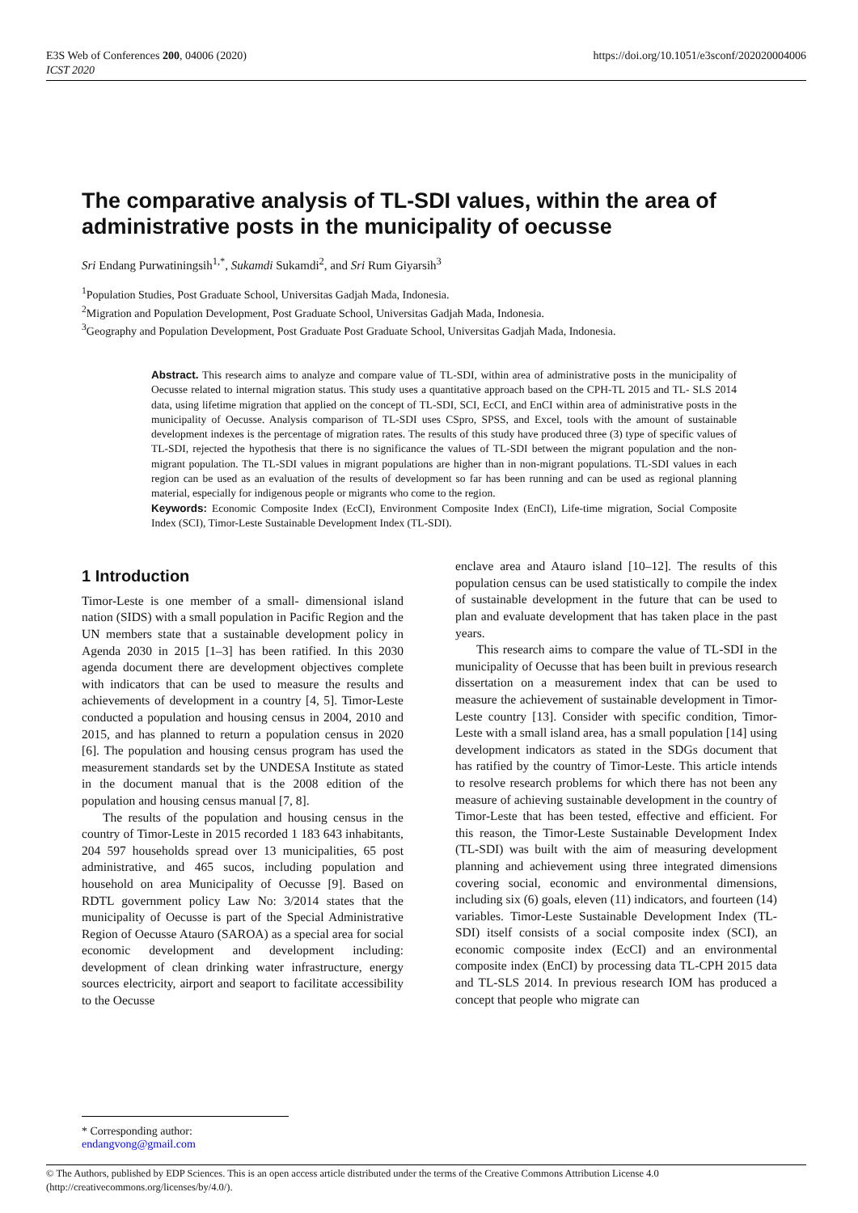E3S Web of Conferences 200, 04006 (2020)
ICST 2020
https://doi.org/10.1051/e3sconf/202020004006
The comparative analysis of TL-SDI values, within the area of administrative posts in the municipality of oecusse
Sri Endang Purwatiningsih<sup>1,*</sup>, Sukamdi Sukamdi<sup>2</sup>, and Sri Rum Giyarsih<sup>3</sup>
<sup>1</sup> Population Studies, Post Graduate School, Universitas Gadjah Mada, Indonesia.
<sup>2</sup> Migration and Population Development, Post Graduate School, Universitas Gadjah Mada, Indonesia.
<sup>3</sup> Geography and Population Development, Post Graduate Post Graduate School, Universitas Gadjah Mada, Indonesia.
Abstract. This research aims to analyze and compare value of TL-SDI, within area of administrative posts in the municipality of Oecusse related to internal migration status. This study uses a quantitative approach based on the CPH-TL 2015 and TL- SLS 2014 data, using lifetime migration that applied on the concept of TL-SDI, SCI, EcCI, and EnCI within area of administrative posts in the municipality of Oecusse. Analysis comparison of TL-SDI uses CSpro, SPSS, and Excel, tools with the amount of sustainable development indexes is the percentage of migration rates. The results of this study have produced three (3) type of specific values of TL-SDI, rejected the hypothesis that there is no significance the values of TL-SDI between the migrant population and the non-migrant population. The TL-SDI values in migrant populations are higher than in non-migrant populations. TL-SDI values in each region can be used as an evaluation of the results of development so far has been running and can be used as regional planning material, especially for indigenous people or migrants who come to the region.
Keywords: Economic Composite Index (EcCI), Environment Composite Index (EnCI), Life-time migration, Social Composite Index (SCI), Timor-Leste Sustainable Development Index (TL-SDI).
1 Introduction
Timor-Leste is one member of a small- dimensional island nation (SIDS) with a small population in Pacific Region and the UN members state that a sustainable development policy in Agenda 2030 in 2015 [1–3] has been ratified. In this 2030 agenda document there are development objectives complete with indicators that can be used to measure the results and achievements of development in a country [4, 5]. Timor-Leste conducted a population and housing census in 2004, 2010 and 2015, and has planned to return a population census in 2020 [6]. The population and housing census program has used the measurement standards set by the UNDESA Institute as stated in the document manual that is the 2008 edition of the population and housing census manual [7, 8].
The results of the population and housing census in the country of Timor-Leste in 2015 recorded 1 183 643 inhabitants, 204 597 households spread over 13 municipalities, 65 post administrative, and 465 sucos, including population and household on area Municipality of Oecusse [9]. Based on RDTL government policy Law No: 3/2014 states that the municipality of Oecusse is part of the Special Administrative Region of Oecusse Atauro (SAROA) as a special area for social economic development and development including: development of clean drinking water infrastructure, energy sources electricity, airport and seaport to facilitate accessibility to the Oecusse
enclave area and Atauro island [10–12]. The results of this population census can be used statistically to compile the index of sustainable development in the future that can be used to plan and evaluate development that has taken place in the past years.
This research aims to compare the value of TL-SDI in the municipality of Oecusse that has been built in previous research dissertation on a measurement index that can be used to measure the achievement of sustainable development in Timor-Leste country [13]. Consider with specific condition, Timor- Leste with a small island area, has a small population [14] using development indicators as stated in the SDGs document that has ratified by the country of Timor-Leste. This article intends to resolve research problems for which there has not been any measure of achieving sustainable development in the country of Timor-Leste that has been tested, effective and efficient. For this reason, the Timor-Leste Sustainable Development Index (TL-SDI) was built with the aim of measuring development planning and achievement using three integrated dimensions covering social, economic and environmental dimensions, including six (6) goals, eleven (11) indicators, and fourteen (14) variables. Timor-Leste Sustainable Development Index (TL-SDI) itself consists of a social composite index (SCI), an economic composite index (EcCI) and an environmental composite index (EnCI) by processing data TL-CPH 2015 data and TL-SLS 2014. In previous research IOM has produced a concept that people who migrate can
* Corresponding author: endangvong@gmail.com
© The Authors, published by EDP Sciences. This is an open access article distributed under the terms of the Creative Commons Attribution License 4.0 (http://creativecommons.org/licenses/by/4.0/).